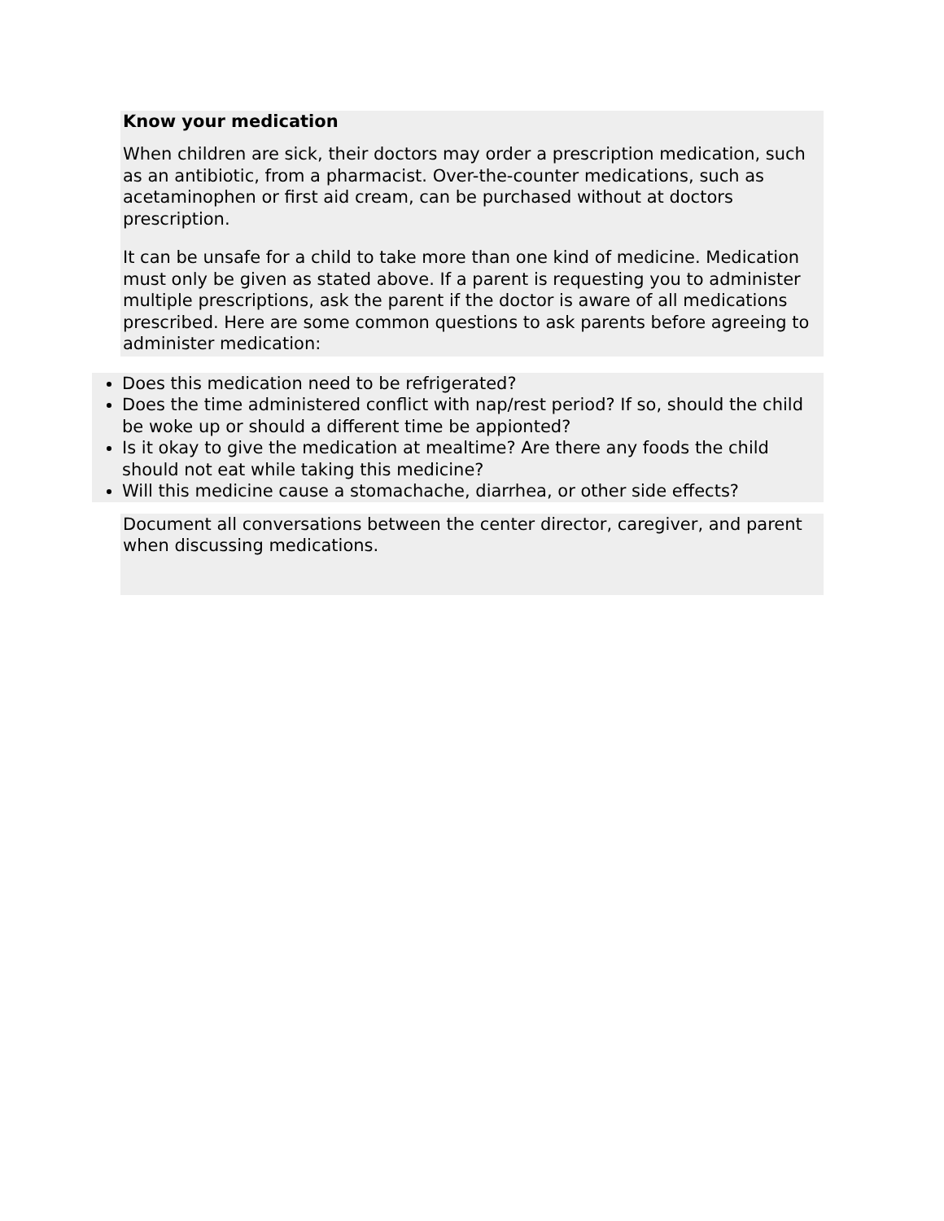Know your medication
When children are sick, their doctors may order a prescription medication, such as an antibiotic, from a pharmacist. Over-the-counter medications, such as acetaminophen or first aid cream, can be purchased without at doctors prescription.
It can be unsafe for a child to take more than one kind of medicine. Medication must only be given as stated above. If a parent is requesting you to administer multiple prescriptions, ask the parent if the doctor is aware of all medications prescribed. Here are some common questions to ask parents before agreeing to administer medication:
Does this medication need to be refrigerated?
Does the time administered conflict with nap/rest period? If so, should the child be woke up or should a different time be appionted?
Is it okay to give the medication at mealtime? Are there any foods the child should not eat while taking this medicine?
Will this medicine cause a stomachache, diarrhea, or other side effects?
Document all conversations between the center director, caregiver, and parent when discussing medications.